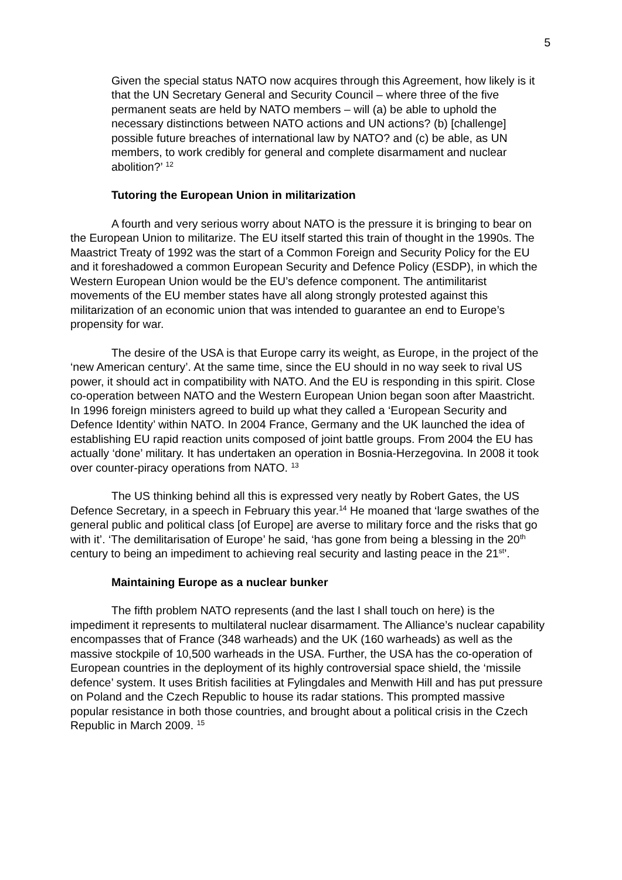5
Given the special status NATO now acquires through this Agreement, how likely is it that the UN Secretary General and Security Council – where three of the five permanent seats are held by NATO members – will (a) be able to uphold the necessary distinctions between NATO actions and UN actions? (b) [challenge] possible future breaches of international law by NATO? and (c) be able, as UN members, to work credibly for general and complete disarmament and nuclear abolition?’ <sup>12</sup>
Tutoring the European Union in militarization
A fourth and very serious worry about NATO is the pressure it is bringing to bear on the European Union to militarize. The EU itself started this train of thought in the 1990s. The Maastrict Treaty of 1992 was the start of a Common Foreign and Security Policy for the EU and it foreshadowed a common European Security and Defence Policy (ESDP), in which the Western European Union would be the EU’s defence component. The antimilitarist movements of the EU member states have all along strongly protested against this militarization of an economic union that was intended to guarantee an end to Europe’s propensity for war.
The desire of the USA is that Europe carry its weight, as Europe, in the project of the ‘new American century’. At the same time, since the EU should in no way seek to rival US power, it should act in compatibility with NATO. And the EU is responding in this spirit. Close co-operation between NATO and the Western European Union began soon after Maastricht. In 1996 foreign ministers agreed to build up what they called a ‘European Security and Defence Identity’ within NATO. In 2004 France, Germany and the UK launched the idea of establishing EU rapid reaction units composed of joint battle groups. From 2004 the EU has actually ‘done’ military. It has undertaken an operation in Bosnia-Herzegovina. In 2008 it took over counter-piracy operations from NATO. <sup>13</sup>
The US thinking behind all this is expressed very neatly by Robert Gates, the US Defence Secretary, in a speech in February this year.<sup>14</sup> He moaned that ‘large swathes of the general public and political class [of Europe] are averse to military force and the risks that go with it’. ‘The demilitarisation of Europe’ he said, ‘has gone from being a blessing in the 20<sup>th</sup> century to being an impediment to achieving real security and lasting peace in the 21<sup>st</sup>’.
Maintaining Europe as a nuclear bunker
The fifth problem NATO represents (and the last I shall touch on here) is the impediment it represents to multilateral nuclear disarmament. The Alliance’s nuclear capability encompasses that of France (348 warheads) and the UK (160 warheads) as well as the massive stockpile of 10,500 warheads in the USA. Further, the USA has the co-operation of European countries in the deployment of its highly controversial space shield, the ‘missile defence’ system. It uses British facilities at Fylingdales and Menwith Hill and has put pressure on Poland and the Czech Republic to house its radar stations. This prompted massive popular resistance in both those countries, and brought about a political crisis in the Czech Republic in March 2009. <sup>15</sup>